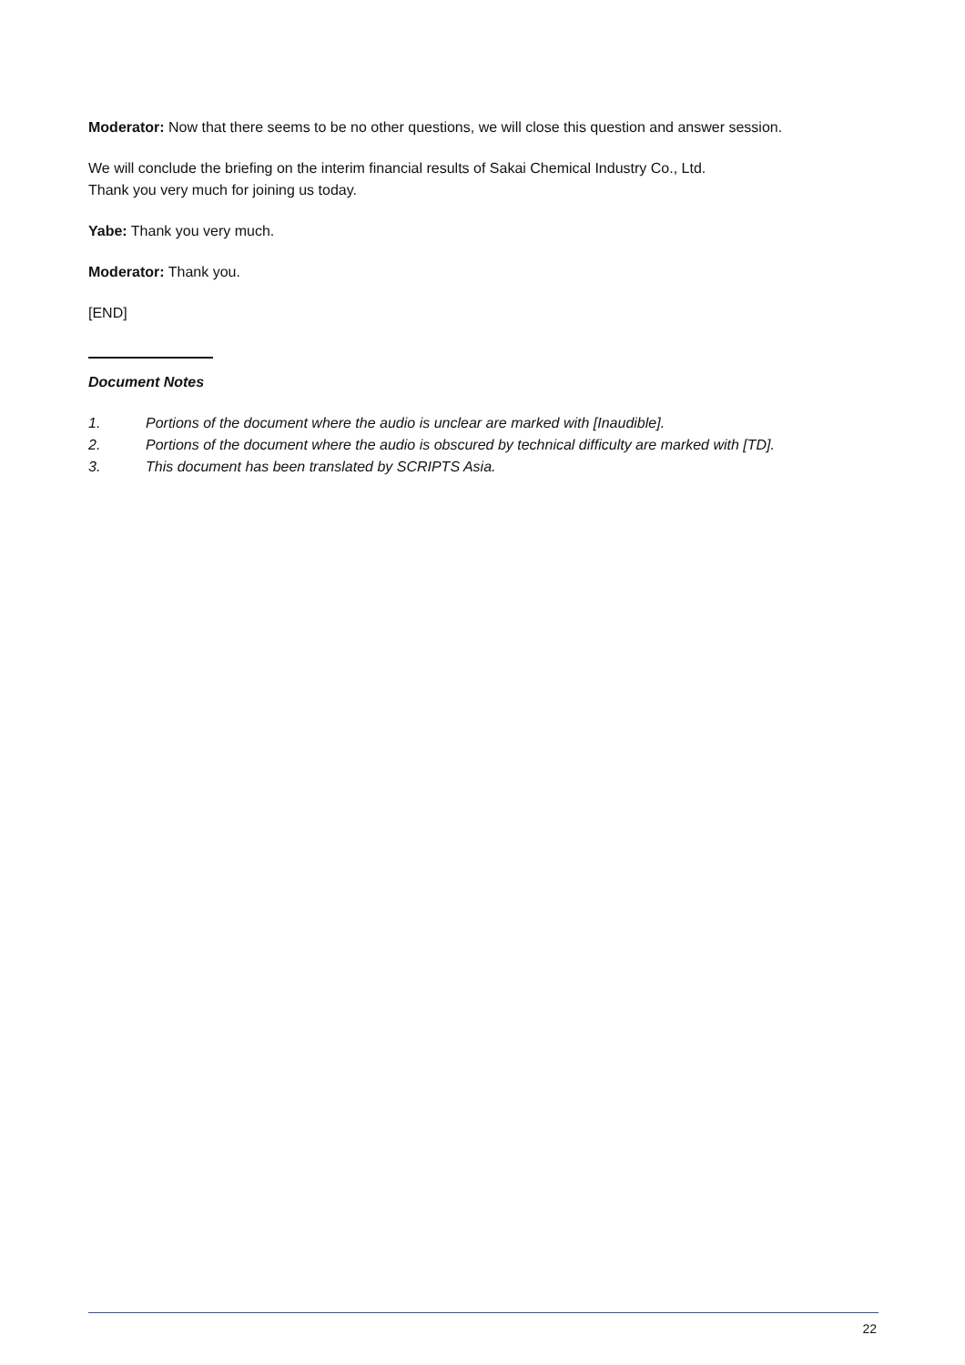Moderator: Now that there seems to be no other questions, we will close this question and answer session.
We will conclude the briefing on the interim financial results of Sakai Chemical Industry Co., Ltd.
Thank you very much for joining us today.
Yabe: Thank you very much.
Moderator: Thank you.
[END]
Document Notes
1. Portions of the document where the audio is unclear are marked with [Inaudible].
2. Portions of the document where the audio is obscured by technical difficulty are marked with [TD].
3. This document has been translated by SCRIPTS Asia.
22